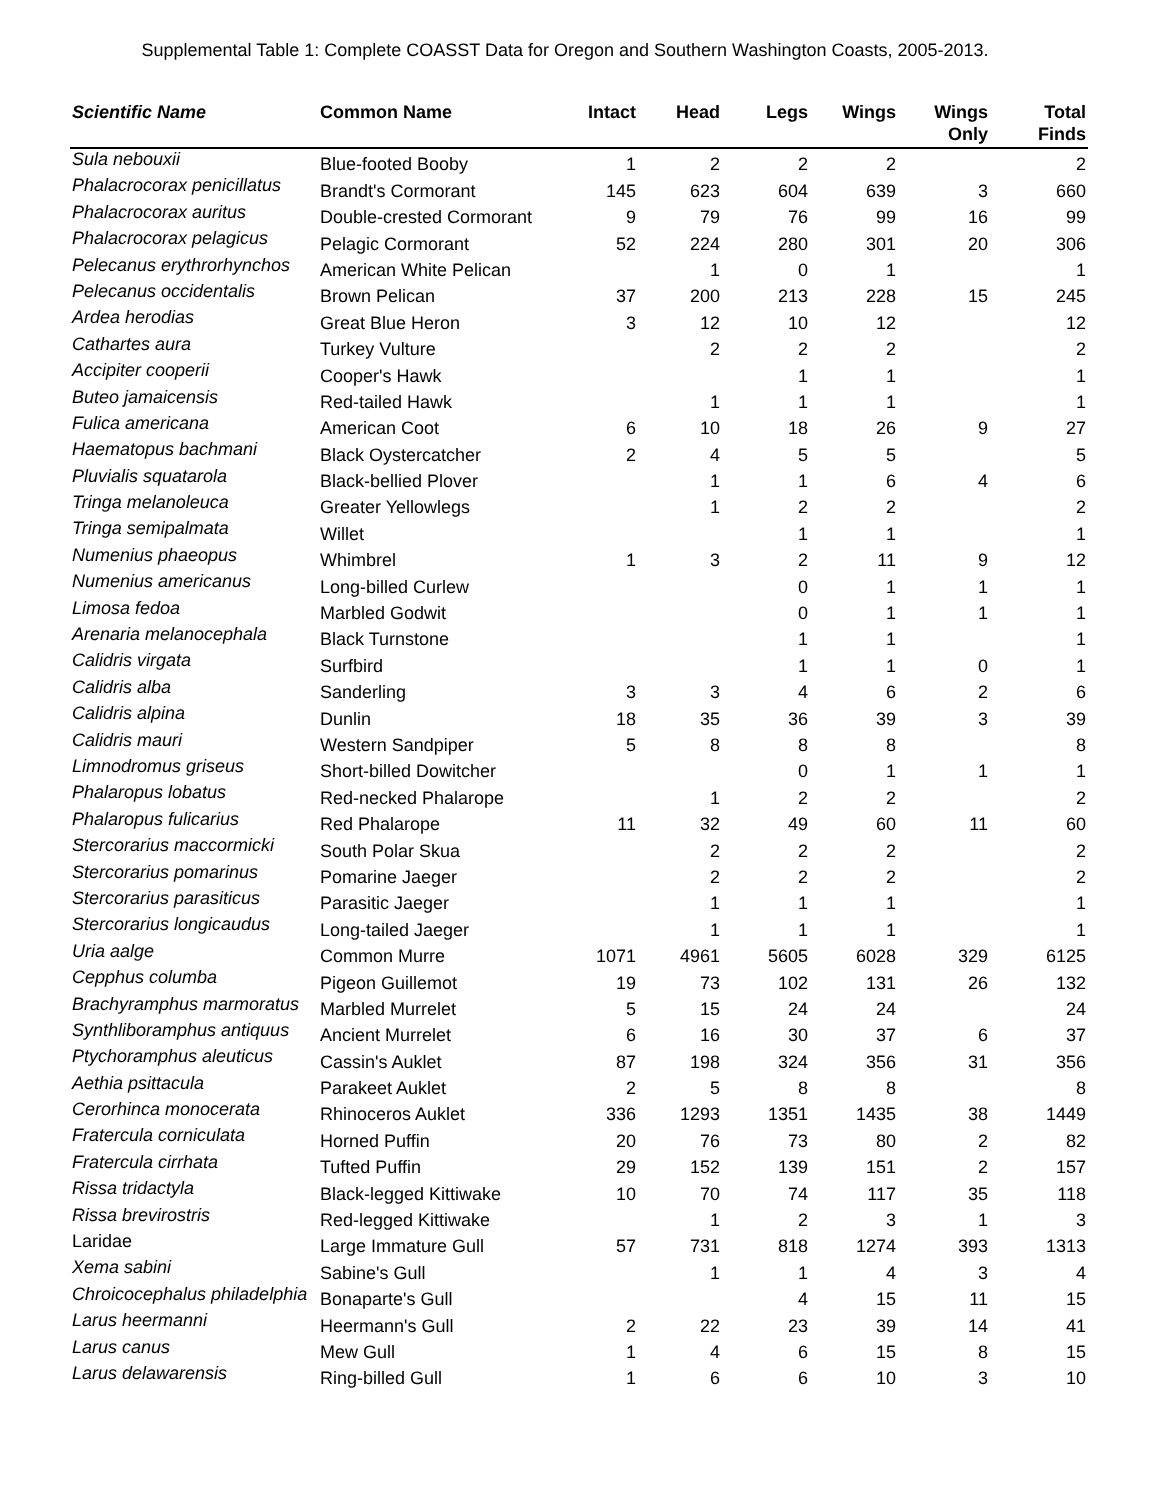Supplemental Table 1: Complete COASST Data for Oregon and Southern Washington Coasts, 2005-2013.
| Scientific Name | Common Name | Intact | Head | Legs | Wings | Wings Only | Total Finds |
| --- | --- | --- | --- | --- | --- | --- | --- |
| Sula nebouxii | Blue-footed Booby | 1 | 2 | 2 | 2 | | 2 |
| Phalacrocorax penicillatus | Brandt's Cormorant | 145 | 623 | 604 | 639 | 3 | 660 |
| Phalacrocorax auritus | Double-crested Cormorant | 9 | 79 | 76 | 99 | 16 | 99 |
| Phalacrocorax pelagicus | Pelagic Cormorant | 52 | 224 | 280 | 301 | 20 | 306 |
| Pelecanus erythrorhynchos | American White Pelican | | 1 | 0 | 1 | | 1 |
| Pelecanus occidentalis | Brown Pelican | 37 | 200 | 213 | 228 | 15 | 245 |
| Ardea herodias | Great Blue Heron | 3 | 12 | 10 | 12 | | 12 |
| Cathartes aura | Turkey Vulture | | 2 | 2 | 2 | | 2 |
| Accipiter cooperii | Cooper's Hawk | | | 1 | 1 | | 1 |
| Buteo jamaicensis | Red-tailed Hawk | | 1 | 1 | 1 | | 1 |
| Fulica americana | American Coot | 6 | 10 | 18 | 26 | 9 | 27 |
| Haematopus bachmani | Black Oystercatcher | 2 | 4 | 5 | 5 | | 5 |
| Pluvialis squatarola | Black-bellied Plover | | 1 | 1 | 6 | 4 | 6 |
| Tringa melanoleuca | Greater Yellowlegs | | 1 | 2 | 2 | | 2 |
| Tringa semipalmata | Willet | | | 1 | 1 | | 1 |
| Numenius phaeopus | Whimbrel | 1 | 3 | 2 | 11 | 9 | 12 |
| Numenius americanus | Long-billed Curlew | | | 0 | 1 | 1 | 1 |
| Limosa fedoa | Marbled Godwit | | | 0 | 1 | 1 | 1 |
| Arenaria melanocephala | Black Turnstone | | | 1 | 1 | | 1 |
| Calidris virgata | Surfbird | | | 1 | 1 | 0 | 1 |
| Calidris alba | Sanderling | 3 | 3 | 4 | 6 | 2 | 6 |
| Calidris alpina | Dunlin | 18 | 35 | 36 | 39 | 3 | 39 |
| Calidris mauri | Western Sandpiper | 5 | 8 | 8 | 8 | | 8 |
| Limnodromus griseus | Short-billed Dowitcher | | | 0 | 1 | 1 | 1 |
| Phalaropus lobatus | Red-necked Phalarope | | 1 | 2 | 2 | | 2 |
| Phalaropus fulicarius | Red Phalarope | 11 | 32 | 49 | 60 | 11 | 60 |
| Stercorarius maccormicki | South Polar Skua | | 2 | 2 | 2 | | 2 |
| Stercorarius pomarinus | Pomarine Jaeger | | 2 | 2 | 2 | | 2 |
| Stercorarius parasiticus | Parasitic Jaeger | | 1 | 1 | 1 | | 1 |
| Stercorarius longicaudus | Long-tailed Jaeger | | 1 | 1 | 1 | | 1 |
| Uria aalge | Common Murre | 1071 | 4961 | 5605 | 6028 | 329 | 6125 |
| Cepphus columba | Pigeon Guillemot | 19 | 73 | 102 | 131 | 26 | 132 |
| Brachyramphus marmoratus | Marbled Murrelet | 5 | 15 | 24 | 24 | | 24 |
| Synthliboramphus antiquus | Ancient Murrelet | 6 | 16 | 30 | 37 | 6 | 37 |
| Ptychoramphus aleuticus | Cassin's Auklet | 87 | 198 | 324 | 356 | 31 | 356 |
| Aethia psittacula | Parakeet Auklet | 2 | 5 | 8 | 8 | | 8 |
| Cerorhinca monocerata | Rhinoceros Auklet | 336 | 1293 | 1351 | 1435 | 38 | 1449 |
| Fratercula corniculata | Horned Puffin | 20 | 76 | 73 | 80 | 2 | 82 |
| Fratercula cirrhata | Tufted Puffin | 29 | 152 | 139 | 151 | 2 | 157 |
| Rissa tridactyla | Black-legged Kittiwake | 10 | 70 | 74 | 117 | 35 | 118 |
| Rissa brevirostris | Red-legged Kittiwake | | 1 | 2 | 3 | 1 | 3 |
| Laridae | Large Immature Gull | 57 | 731 | 818 | 1274 | 393 | 1313 |
| Xema sabini | Sabine's Gull | | 1 | 1 | 4 | 3 | 4 |
| Chroicocephalus philadelphia | Bonaparte's Gull | | | 4 | 15 | 11 | 15 |
| Larus heermanni | Heermann's Gull | 2 | 22 | 23 | 39 | 14 | 41 |
| Larus canus | Mew Gull | 1 | 4 | 6 | 15 | 8 | 15 |
| Larus delawarensis | Ring-billed Gull | 1 | 6 | 6 | 10 | 3 | 10 |